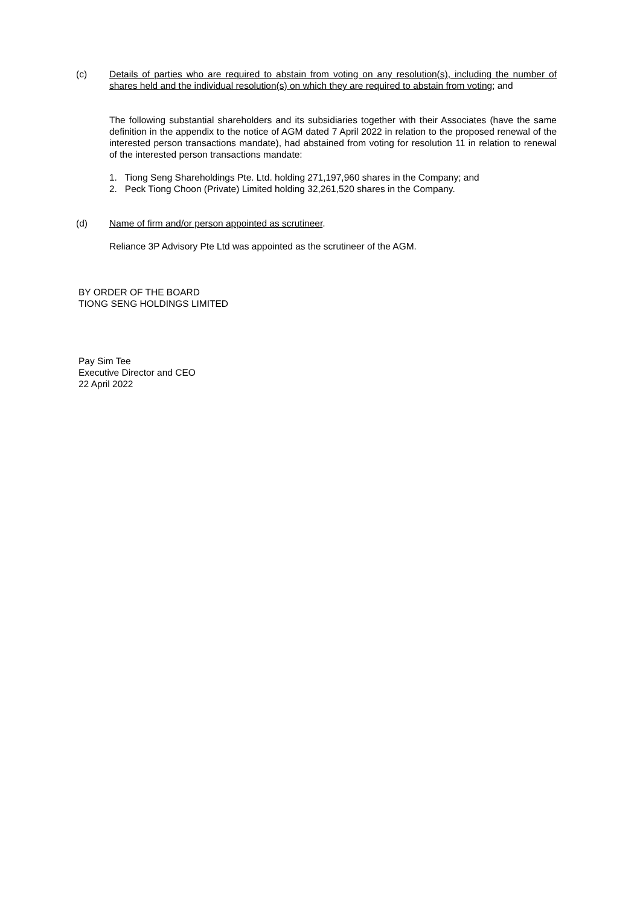(c) Details of parties who are required to abstain from voting on any resolution(s), including the number of shares held and the individual resolution(s) on which they are required to abstain from voting; and
The following substantial shareholders and its subsidiaries together with their Associates (have the same definition in the appendix to the notice of AGM dated 7 April 2022 in relation to the proposed renewal of the interested person transactions mandate), had abstained from voting for resolution 11 in relation to renewal of the interested person transactions mandate:
1. Tiong Seng Shareholdings Pte. Ltd. holding 271,197,960 shares in the Company; and
2. Peck Tiong Choon (Private) Limited holding 32,261,520 shares in the Company.
(d) Name of firm and/or person appointed as scrutineer.
Reliance 3P Advisory Pte Ltd was appointed as the scrutineer of the AGM.
BY ORDER OF THE BOARD
TIONG SENG HOLDINGS LIMITED
Pay Sim Tee
Executive Director and CEO
22 April 2022